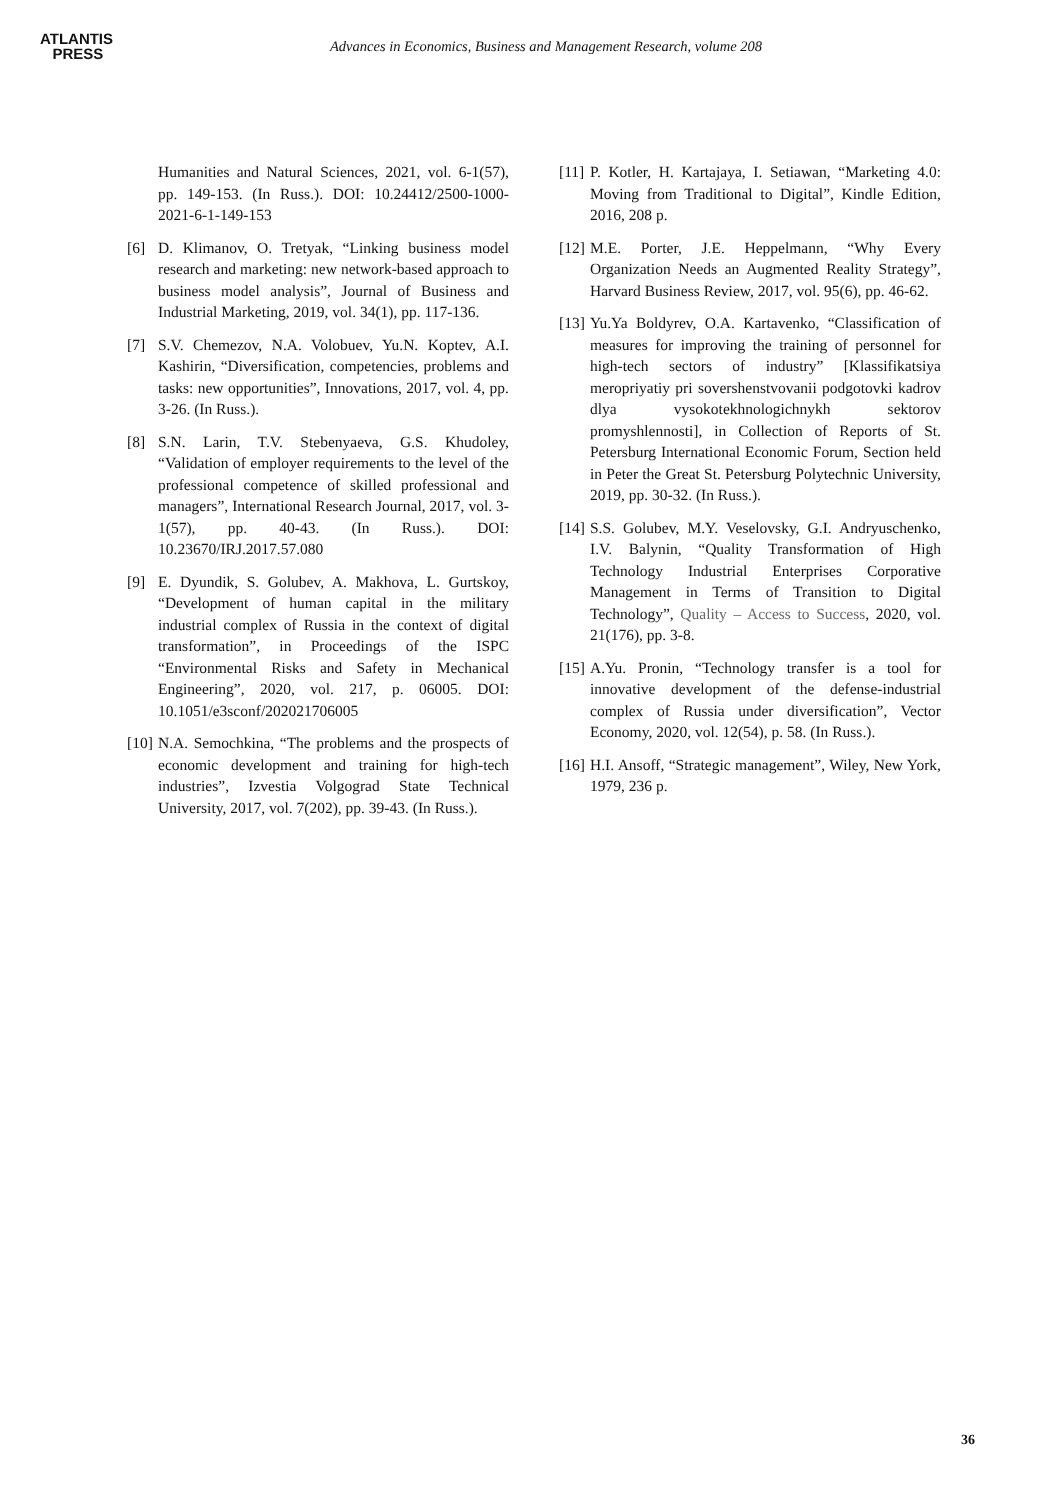ATLANTIS
PRESS
Advances in Economics, Business and Management Research, volume 208
Humanities and Natural Sciences, 2021, vol. 6-1(57), pp. 149-153. (In Russ.). DOI: 10.24412/2500-1000-2021-6-1-149-153
[6] D. Klimanov, O. Tretyak, “Linking business model research and marketing: new network-based approach to business model analysis”, Journal of Business and Industrial Marketing, 2019, vol. 34(1), pp. 117-136.
[7] S.V. Chemezov, N.A. Volobuev, Yu.N. Koptev, A.I. Kashirin, “Diversification, competencies, problems and tasks: new opportunities”, Innovations, 2017, vol. 4, pp. 3-26. (In Russ.).
[8] S.N. Larin, T.V. Stebenyaeva, G.S. Khudoley, “Validation of employer requirements to the level of the professional competence of skilled professional and managers”, International Research Journal, 2017, vol. 3-1(57), pp. 40-43. (In Russ.). DOI: 10.23670/IRJ.2017.57.080
[9] E. Dyundik, S. Golubev, A. Makhova, L. Gurtskoy, “Development of human capital in the military industrial complex of Russia in the context of digital transformation”, in Proceedings of the ISPC “Environmental Risks and Safety in Mechanical Engineering”, 2020, vol. 217, p. 06005. DOI: 10.1051/e3sconf/202021706005
[10]
N.A. Semochkina, “The problems and the prospects of economic development and training for high-tech industries”, Izvestia Volgograd State Technical University, 2017, vol. 7(202), pp. 39-43. (In Russ.).
[11]
P. Kotler, H. Kartajaya, I. Setiawan, “Marketing 4.0: Moving from Traditional to Digital”, Kindle Edition, 2016, 208 p.
[12]
M.E. Porter, J.E. Heppelmann, “Why Every Organization Needs an Augmented Reality Strategy”, Harvard Business Review, 2017, vol. 95(6), pp. 46-62.
[13]
Yu.Ya Boldyrev, O.A. Kartavenko, “Classification of measures for improving the training of personnel for high-tech sectors of industry” [Klassifikatsiya meropriyatiy pri sovershenstvovanii podgotovki kadrov dlya vysokotekhnologichnykh sektorov promyshlennosti], in Collection of Reports of St. Petersburg International Economic Forum, Section held in Peter the Great St. Petersburg Polytechnic University, 2019, pp. 30-32. (In Russ.).
[14]
S.S. Golubev, M.Y. Veselovsky, G.I. Andryuschenko, I.V. Balynin, “Quality Transformation of High Technology Industrial Enterprises Corporative Management in Terms of Transition to Digital Technology”, Quality – Access to Success, 2020, vol. 21(176), pp. 3-8.
[15]
A.Yu. Pronin, “Technology transfer is a tool for innovative development of the defense-industrial complex of Russia under diversification”, Vector Economy, 2020, vol. 12(54), p. 58. (In Russ.).
[16]
H.I. Ansoff, “Strategic management”, Wiley, New York, 1979, 236 p.
36